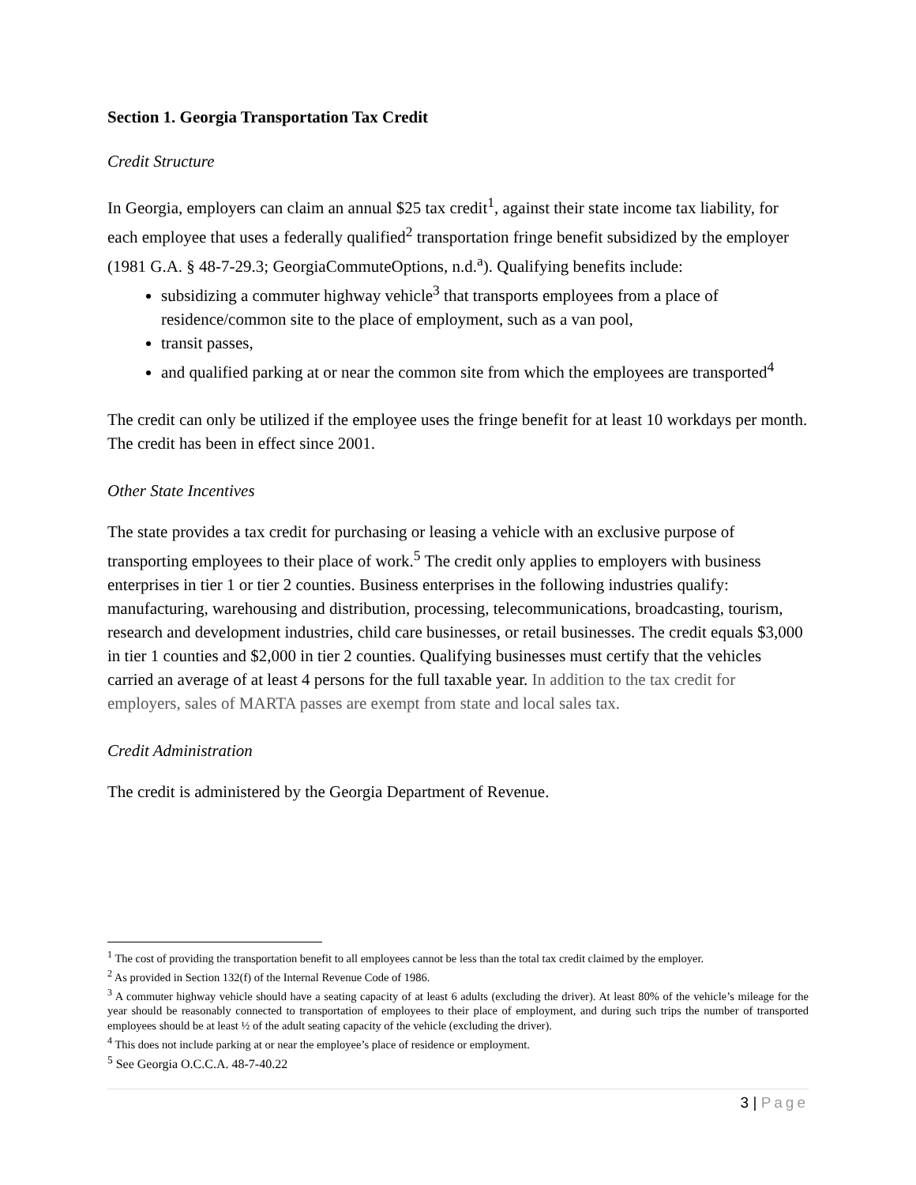Section 1. Georgia Transportation Tax Credit
Credit Structure
In Georgia, employers can claim an annual $25 tax credit<sup>1</sup>, against their state income tax liability, for each employee that uses a federally qualified<sup>2</sup> transportation fringe benefit subsidized by the employer (1981 G.A. § 48-7-29.3; GeorgiaCommuteOptions, n.d.<sup>a</sup>). Qualifying benefits include:
subsidizing a commuter highway vehicle<sup>3</sup> that transports employees from a place of residence/common site to the place of employment, such as a van pool,
transit passes,
and qualified parking at or near the common site from which the employees are transported<sup>4</sup>
The credit can only be utilized if the employee uses the fringe benefit for at least 10 workdays per month. The credit has been in effect since 2001.
Other State Incentives
The state provides a tax credit for purchasing or leasing a vehicle with an exclusive purpose of transporting employees to their place of work.<sup>5</sup> The credit only applies to employers with business enterprises in tier 1 or tier 2 counties. Business enterprises in the following industries qualify: manufacturing, warehousing and distribution, processing, telecommunications, broadcasting, tourism, research and development industries, child care businesses, or retail businesses. The credit equals $3,000 in tier 1 counties and $2,000 in tier 2 counties. Qualifying businesses must certify that the vehicles carried an average of at least 4 persons for the full taxable year. In addition to the tax credit for employers, sales of MARTA passes are exempt from state and local sales tax.
Credit Administration
The credit is administered by the Georgia Department of Revenue.
<sup>1</sup> The cost of providing the transportation benefit to all employees cannot be less than the total tax credit claimed by the employer.
<sup>2</sup> As provided in Section 132(f) of the Internal Revenue Code of 1986.
<sup>3</sup> A commuter highway vehicle should have a seating capacity of at least 6 adults (excluding the driver). At least 80% of the vehicle’s mileage for the year should be reasonably connected to transportation of employees to their place of employment, and during such trips the number of transported employees should be at least ½ of the adult seating capacity of the vehicle (excluding the driver).
<sup>4</sup> This does not include parking at or near the employee’s place of residence or employment.
<sup>5</sup> See Georgia O.C.C.A. 48-7-40.22
3 | Page